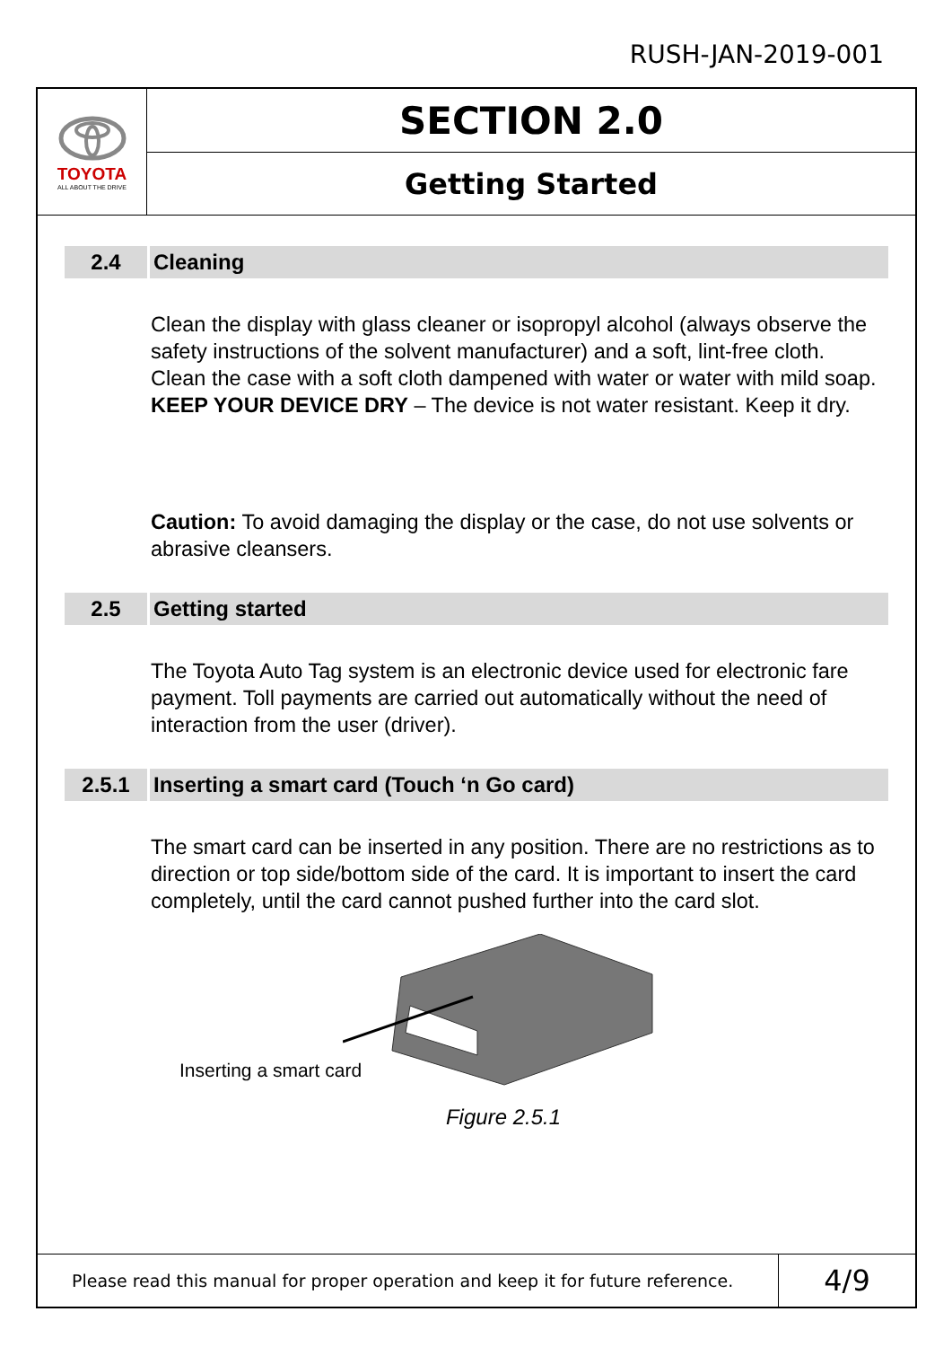RUSH-JAN-2019-001
TOYOTA
ALL ABOUT THE DRIVE
SECTION 2.0
Getting Started
2.4 Cleaning
Clean the display with glass cleaner or isopropyl alcohol (always observe the safety instructions of the solvent manufacturer) and a soft, lint-free cloth. Clean the case with a soft cloth dampened with water or water with mild soap. KEEP YOUR DEVICE DRY – The device is not water resistant. Keep it dry.
Caution: To avoid damaging the display or the case, do not use solvents or abrasive cleansers.
2.5 Getting started
The Toyota Auto Tag system is an electronic device used for electronic fare payment. Toll payments are carried out automatically without the need of interaction from the user (driver).
2.5.1 Inserting a smart card (Touch ‘n Go card)
The smart card can be inserted in any position. There are no restrictions as to direction or top side/bottom side of the card. It is important to insert the card completely, until the card cannot pushed further into the card slot.
Inserting a smart card
Figure 2.5.1
Please read this manual for proper operation and keep it for future reference.
4/9